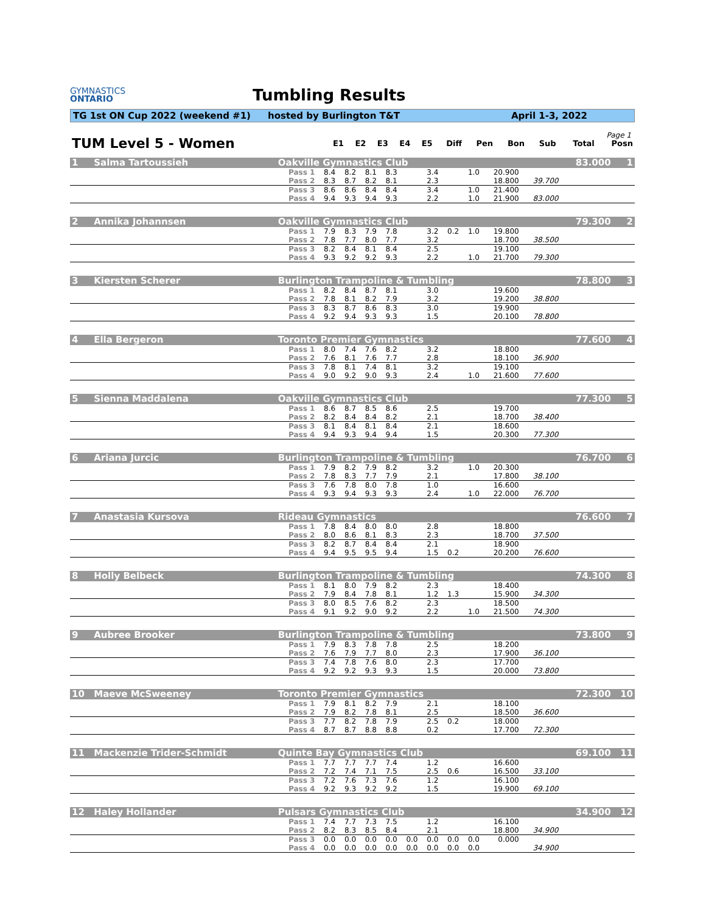GYMNASTICS
ONTARIO
Tumbling Results
TG 1st ON Cup 2022 (weekend #1) hosted by Burlington T&T April 1-3, 2022
Page 1
| TUM Level 5 - Women | E1 | E2 | E3 | E4 | E5 | Diff | Pen | Bon | Sub | Total | Posn |
| --- | --- | --- | --- | --- | --- | --- | --- | --- | --- | --- | --- |
| 1 | Salma Tartoussieh | Oakville Gymnastics Club | | | | | | | | | | | 83.000 | 1 |
| | | Pass 1 | 8.4 | 8.2 | 8.1 | 8.3 | | 3.4 | | 1.0 | 20.900 | | | |
| | | Pass 2 | 8.3 | 8.7 | 8.2 | 8.1 | | 2.3 | | | 18.800 | 39.700 | | |
| | | Pass 3 | 8.6 | 8.6 | 8.4 | 8.4 | | 3.4 | | 1.0 | 21.400 | | | |
| | | Pass 4 | 9.4 | 9.3 | 9.4 | 9.3 | | 2.2 | | 1.0 | 21.900 | 83.000 | | |
| 2 | Annika Johannsen | Oakville Gymnastics Club | | | | | | | | | | | 79.300 | 2 |
| | | Pass 1 | 7.9 | 8.3 | 7.9 | 7.8 | | 3.2 | 0.2 | 1.0 | 19.800 | | | |
| | | Pass 2 | 7.8 | 7.7 | 8.0 | 7.7 | | 3.2 | | | 18.700 | 38.500 | | |
| | | Pass 3 | 8.2 | 8.4 | 8.1 | 8.4 | | 2.5 | | | 19.100 | | | |
| | | Pass 4 | 9.3 | 9.2 | 9.2 | 9.3 | | 2.2 | | 1.0 | 21.700 | 79.300 | | |
| 3 | Kiersten Scherer | Burlington Trampoline & Tumbling | | | | | | | | | | | 78.800 | 3 |
| | | Pass 1 | 8.2 | 8.4 | 8.7 | 8.1 | | 3.0 | | | 19.600 | | | |
| | | Pass 2 | 7.8 | 8.1 | 8.2 | 7.9 | | 3.2 | | | 19.200 | 38.800 | | |
| | | Pass 3 | 8.3 | 8.7 | 8.6 | 8.3 | | 3.0 | | | 19.900 | | | |
| | | Pass 4 | 9.2 | 9.4 | 9.3 | 9.3 | | 1.5 | | | 20.100 | 78.800 | | |
| 4 | Ella Bergeron | Toronto Premier Gymnastics | | | | | | | | | | | 77.600 | 4 |
| | | Pass 1 | 8.0 | 7.4 | 7.6 | 8.2 | | 3.2 | | | 18.800 | | | |
| | | Pass 2 | 7.6 | 8.1 | 7.6 | 7.7 | | 2.8 | | | 18.100 | 36.900 | | |
| | | Pass 3 | 7.8 | 8.1 | 7.4 | 8.1 | | 3.2 | | | 19.100 | | | |
| | | Pass 4 | 9.0 | 9.2 | 9.0 | 9.3 | | 2.4 | | 1.0 | 21.600 | 77.600 | | |
| 5 | Sienna Maddalena | Oakville Gymnastics Club | | | | | | | | | | | 77.300 | 5 |
| | | Pass 1 | 8.6 | 8.7 | 8.5 | 8.6 | | 2.5 | | | 19.700 | | | |
| | | Pass 2 | 8.2 | 8.4 | 8.4 | 8.2 | | 2.1 | | | 18.700 | 38.400 | | |
| | | Pass 3 | 8.1 | 8.4 | 8.1 | 8.4 | | 2.1 | | | 18.600 | | | |
| | | Pass 4 | 9.4 | 9.3 | 9.4 | 9.4 | | 1.5 | | | 20.300 | 77.300 | | |
| 6 | Ariana Jurcic | Burlington Trampoline & Tumbling | | | | | | | | | | | 76.700 | 6 |
| | | Pass 1 | 7.9 | 8.2 | 7.9 | 8.2 | | 3.2 | | 1.0 | 20.300 | | | |
| | | Pass 2 | 7.8 | 8.3 | 7.7 | 7.9 | | 2.1 | | | 17.800 | 38.100 | | |
| | | Pass 3 | 7.6 | 7.8 | 8.0 | 7.8 | | 1.0 | | | 16.600 | | | |
| | | Pass 4 | 9.3 | 9.4 | 9.3 | 9.3 | | 2.4 | | 1.0 | 22.000 | 76.700 | | |
| 7 | Anastasia Kursova | Rideau Gymnastics | | | | | | | | | | | 76.600 | 7 |
| | | Pass 1 | 7.8 | 8.4 | 8.0 | 8.0 | | 2.8 | | | 18.800 | | | |
| | | Pass 2 | 8.0 | 8.6 | 8.1 | 8.3 | | 2.3 | | | 18.700 | 37.500 | | |
| | | Pass 3 | 8.2 | 8.7 | 8.4 | 8.4 | | 2.1 | | | 18.900 | | | |
| | | Pass 4 | 9.4 | 9.5 | 9.5 | 9.4 | | 1.5 | 0.2 | | 20.200 | 76.600 | | |
| 8 | Holly Belbeck | Burlington Trampoline & Tumbling | | | | | | | | | | | 74.300 | 8 |
| | | Pass 1 | 8.1 | 8.0 | 7.9 | 8.2 | | 2.3 | | | 18.400 | | | |
| | | Pass 2 | 7.9 | 8.4 | 7.8 | 8.1 | | 1.2 | 1.3 | | 15.900 | 34.300 | | |
| | | Pass 3 | 8.0 | 8.5 | 7.6 | 8.2 | | 2.3 | | | 18.500 | | | |
| | | Pass 4 | 9.1 | 9.2 | 9.0 | 9.2 | | 2.2 | | 1.0 | 21.500 | 74.300 | | |
| 9 | Aubree Brooker | Burlington Trampoline & Tumbling | | | | | | | | | | | 73.800 | 9 |
| | | Pass 1 | 7.9 | 8.3 | 7.8 | 7.8 | | 2.5 | | | 18.200 | | | |
| | | Pass 2 | 7.6 | 7.9 | 7.7 | 8.0 | | 2.3 | | | 17.900 | 36.100 | | |
| | | Pass 3 | 7.4 | 7.8 | 7.6 | 8.0 | | 2.3 | | | 17.700 | | | |
| | | Pass 4 | 9.2 | 9.2 | 9.3 | 9.3 | | 1.5 | | | 20.000 | 73.800 | | |
| 10 | Maeve McSweeney | Toronto Premier Gymnastics | | | | | | | | | | | 72.300 | 10 |
| | | Pass 1 | 7.9 | 8.1 | 8.2 | 7.9 | | 2.1 | | | 18.100 | | | |
| | | Pass 2 | 7.9 | 8.2 | 7.8 | 8.1 | | 2.5 | | | 18.500 | 36.600 | | |
| | | Pass 3 | 7.7 | 8.2 | 7.8 | 7.9 | | 2.5 | 0.2 | | 18.000 | | | |
| | | Pass 4 | 8.7 | 8.7 | 8.8 | 8.8 | | 0.2 | | | 17.700 | 72.300 | | |
| 11 | Mackenzie Trider-Schmidt | Quinte Bay Gymnastics Club | | | | | | | | | | | 69.100 | 11 |
| | | Pass 1 | 7.7 | 7.7 | 7.7 | 7.4 | | 1.2 | | | 16.600 | | | |
| | | Pass 2 | 7.2 | 7.4 | 7.1 | 7.5 | | 2.5 | 0.6 | | 16.500 | 33.100 | | |
| | | Pass 3 | 7.2 | 7.6 | 7.3 | 7.6 | | 1.2 | | | 16.100 | | | |
| | | Pass 4 | 9.2 | 9.3 | 9.2 | 9.2 | | 1.5 | | | 19.900 | 69.100 | | |
| 12 | Haley Hollander | Pulsars Gymnastics Club | | | | | | | | | | | 34.900 | 12 |
| | | Pass 1 | 7.4 | 7.7 | 7.3 | 7.5 | | 1.2 | | | 16.100 | | | |
| | | Pass 2 | 8.2 | 8.3 | 8.5 | 8.4 | | 2.1 | | | 18.800 | 34.900 | | |
| | | Pass 3 | 0.0 | 0.0 | 0.0 | 0.0 | 0.0 | 0.0 | 0.0 | 0.0 | 0.000 | | | |
| | | Pass 4 | 0.0 | 0.0 | 0.0 | 0.0 | 0.0 | 0.0 | 0.0 | 0.0 | | 34.900 | | |